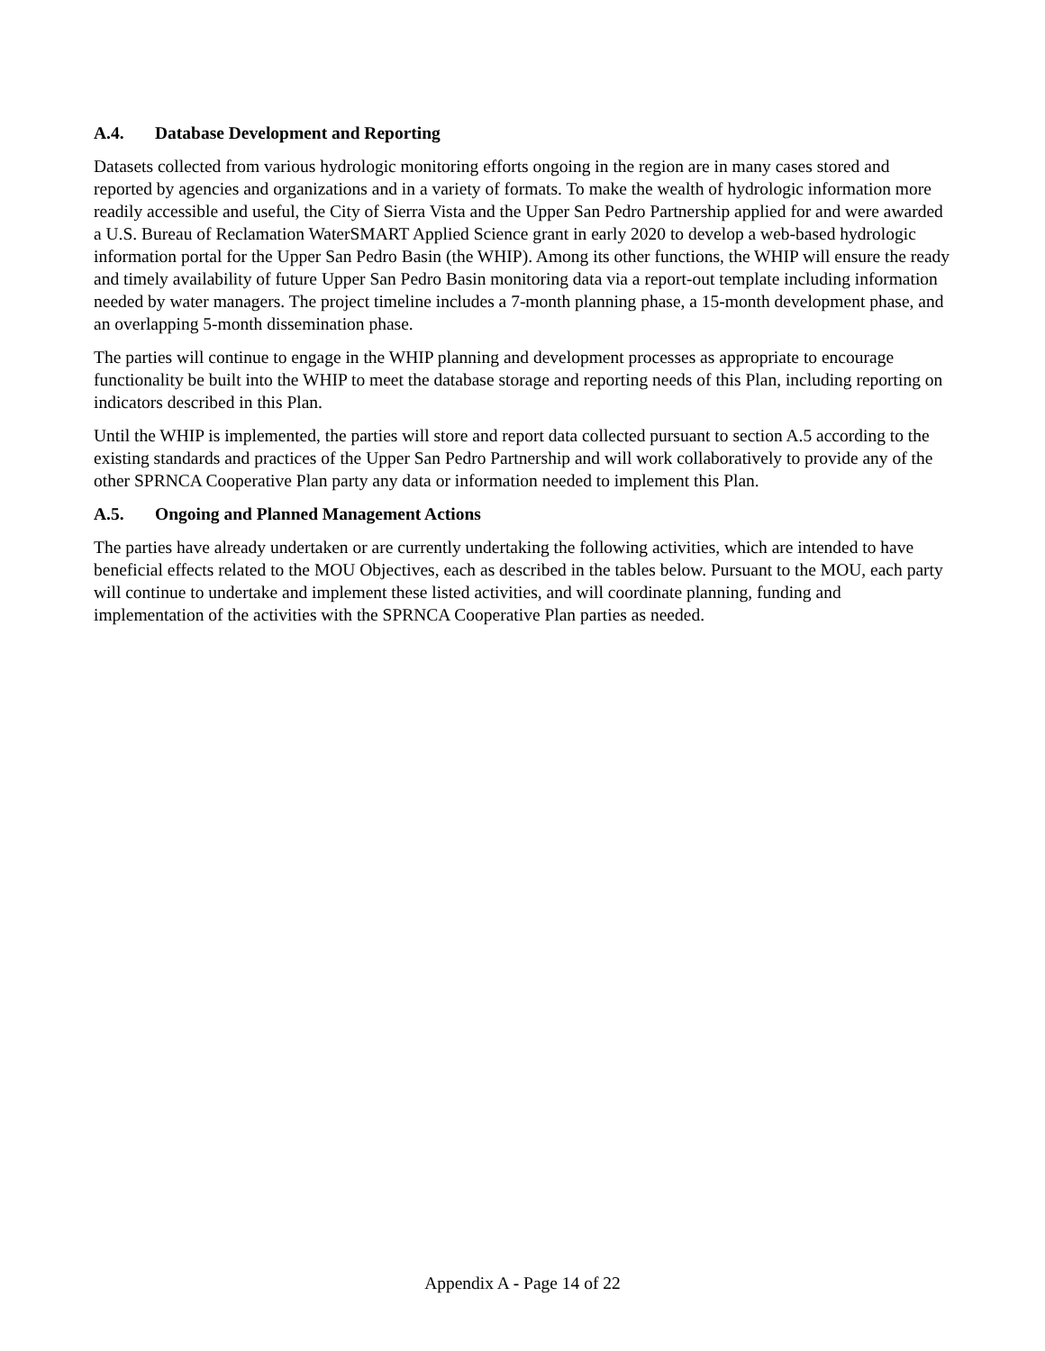A.4. Database Development and Reporting
Datasets collected from various hydrologic monitoring efforts ongoing in the region are in many cases stored and reported by agencies and organizations and in a variety of formats. To make the wealth of hydrologic information more readily accessible and useful, the City of Sierra Vista and the Upper San Pedro Partnership applied for and were awarded a U.S. Bureau of Reclamation WaterSMART Applied Science grant in early 2020 to develop a web-based hydrologic information portal for the Upper San Pedro Basin (the WHIP). Among its other functions, the WHIP will ensure the ready and timely availability of future Upper San Pedro Basin monitoring data via a report-out template including information needed by water managers. The project timeline includes a 7-month planning phase, a 15-month development phase, and an overlapping 5-month dissemination phase.
The parties will continue to engage in the WHIP planning and development processes as appropriate to encourage functionality be built into the WHIP to meet the database storage and reporting needs of this Plan, including reporting on indicators described in this Plan.
Until the WHIP is implemented, the parties will store and report data collected pursuant to section A.5 according to the existing standards and practices of the Upper San Pedro Partnership and will work collaboratively to provide any of the other SPRNCA Cooperative Plan party any data or information needed to implement this Plan.
A.5. Ongoing and Planned Management Actions
The parties have already undertaken or are currently undertaking the following activities, which are intended to have beneficial effects related to the MOU Objectives, each as described in the tables below. Pursuant to the MOU, each party will continue to undertake and implement these listed activities, and will coordinate planning, funding and implementation of the activities with the SPRNCA Cooperative Plan parties as needed.
Appendix A - Page 14 of 22